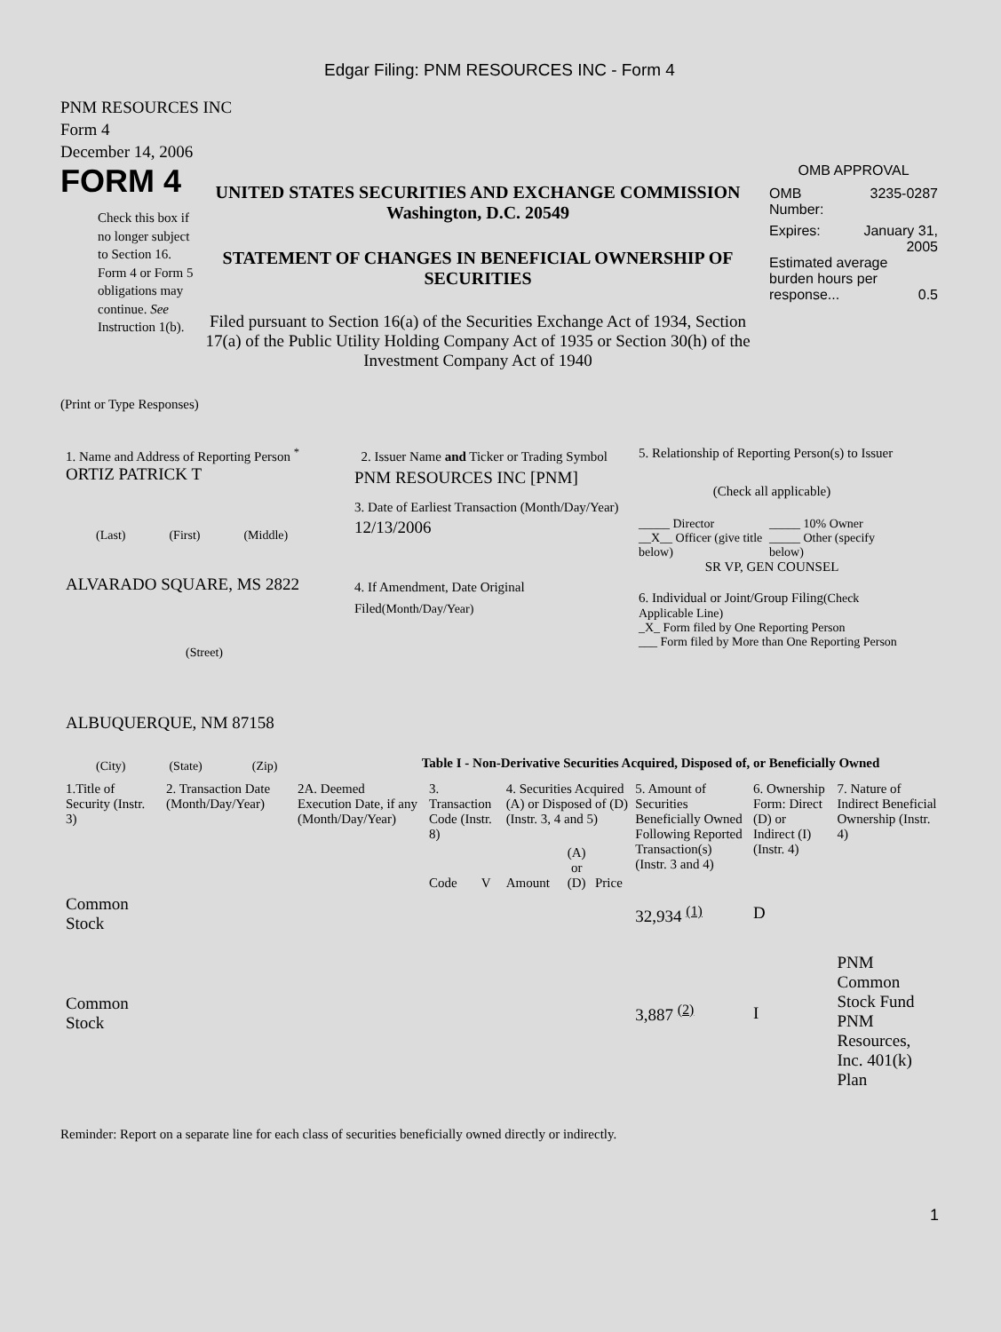Edgar Filing: PNM RESOURCES INC - Form 4
PNM RESOURCES INC
Form 4
December 14, 2006
FORM 4
Check this box if no longer subject to Section 16. Form 4 or Form 5 obligations may continue. See Instruction 1(b).
UNITED STATES SECURITIES AND EXCHANGE COMMISSION
Washington, D.C. 20549
STATEMENT OF CHANGES IN BENEFICIAL OWNERSHIP OF SECURITIES
Filed pursuant to Section 16(a) of the Securities Exchange Act of 1934, Section 17(a) of the Public Utility Holding Company Act of 1935 or Section 30(h) of the Investment Company Act of 1940
OMB APPROVAL
OMB
Number: 3235-0287
Expires: January 31,
2005
Estimated average burden hours per response... 0.5
(Print or Type Responses)
1. Name and Address of Reporting Person <sup>*</sup>
ORTIZ PATRICK T
(Last) (First) (Middle)
ALVARADO SQUARE, MS 2822
(Street)
ALBUQUERQUE, NM 87158
(City) (State) (Zip)
2. Issuer Name and Ticker or Trading Symbol
PNM RESOURCES INC [PNM]
3. Date of Earliest Transaction (Month/Day/Year)
12/13/2006
4. If Amendment, Date Original Filed(Month/Day/Year)
5. Relationship of Reporting Person(s) to Issuer
(Check all applicable)
_____ Director
__X__ Officer (give title below) _____ 10% Owner
_____ Other (specify below)
SR VP, GEN COUNSEL
6. Individual or Joint/Group Filing(Check Applicable Line)
_X_ Form filed by One Reporting Person
___ Form filed by More than One Reporting Person
Table I - Non-Derivative Securities Acquired, Disposed of, or Beneficially Owned
| 1.Title of Security (Instr. 3) | 2. Transaction Date (Month/Day/Year) | 2A. Deemed Execution Date, if any (Month/Day/Year) | 3. Transaction Code (Instr. 8) | | 4. Securities Acquired (A) or Disposed of (D) (Instr. 3, 4 and 5) | | | 5. Amount of Securities Beneficially Owned Following Reported Transaction(s) (Instr. 3 and 4) | 6. Ownership Form: Direct (D) or Indirect (I) (Instr. 4) | 7. Nature of Indirect Beneficial Ownership (Instr. 4) |
| --- | --- | --- | --- | --- | --- | --- | --- | --- | --- | --- |
| | | | Code | V | Amount | (A) or (D) | Price | | | |
| Common Stock | | | | | | | | 32,934 <sup>(1)</sup> | D | |
| Common Stock | | | | | | | | 3,887 <sup>(2)</sup> | I | PNM Common Stock Fund PNM Resources, Inc. 401(k) Plan |
Reminder: Report on a separate line for each class of securities beneficially owned directly or indirectly.
1